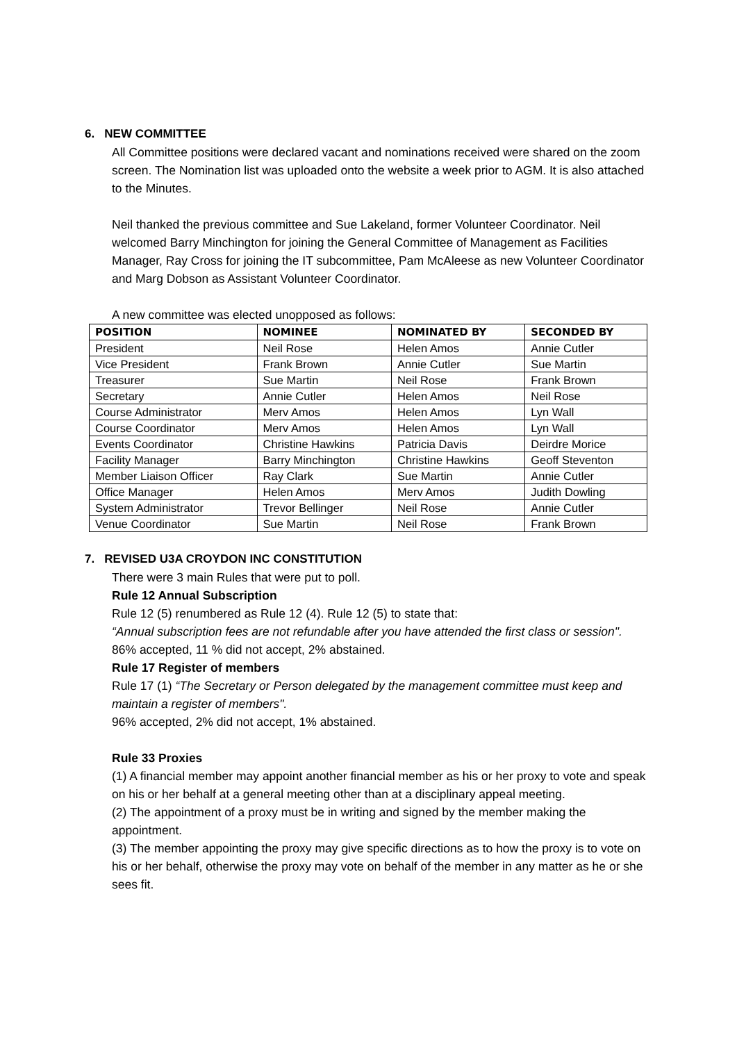6. NEW COMMITTEE
All Committee positions were declared vacant and nominations received were shared on the zoom screen. The Nomination list was uploaded onto the website a week prior to AGM. It is also attached to the Minutes.
Neil thanked the previous committee and Sue Lakeland, former Volunteer Coordinator. Neil welcomed Barry Minchington for joining the General Committee of Management as Facilities Manager, Ray Cross for joining the IT subcommittee, Pam McAleese as new Volunteer Coordinator and Marg Dobson as Assistant Volunteer Coordinator.
A new committee was elected unopposed as follows:
| POSITION | NOMINEE | NOMINATED BY | SECONDED BY |
| --- | --- | --- | --- |
| President | Neil Rose | Helen Amos | Annie Cutler |
| Vice President | Frank Brown | Annie Cutler | Sue Martin |
| Treasurer | Sue Martin | Neil Rose | Frank Brown |
| Secretary | Annie Cutler | Helen Amos | Neil Rose |
| Course Administrator | Merv Amos | Helen Amos | Lyn Wall |
| Course Coordinator | Merv Amos | Helen Amos | Lyn Wall |
| Events Coordinator | Christine Hawkins | Patricia Davis | Deirdre Morice |
| Facility Manager | Barry Minchington | Christine Hawkins | Geoff Steventon |
| Member Liaison Officer | Ray Clark | Sue Martin | Annie Cutler |
| Office Manager | Helen Amos | Merv Amos | Judith Dowling |
| System Administrator | Trevor Bellinger | Neil Rose | Annie Cutler |
| Venue Coordinator | Sue Martin | Neil Rose | Frank Brown |
7. REVISED U3A CROYDON INC CONSTITUTION
There were 3 main Rules that were put to poll.
Rule 12 Annual Subscription
Rule 12 (5) renumbered as Rule 12 (4). Rule 12 (5) to state that:
“Annual subscription fees are not refundable after you have attended the first class or session".
86% accepted, 11 % did not accept, 2% abstained.
Rule 17 Register of members
Rule 17 (1) “The Secretary or Person delegated by the management committee must keep and maintain a register of members".
96% accepted, 2% did not accept, 1% abstained.
Rule 33 Proxies
(1) A financial member may appoint another financial member as his or her proxy to vote and speak on his or her behalf at a general meeting other than at a disciplinary appeal meeting.
(2) The appointment of a proxy must be in writing and signed by the member making the appointment.
(3) The member appointing the proxy may give specific directions as to how the proxy is to vote on his or her behalf, otherwise the proxy may vote on behalf of the member in any matter as he or she sees fit.